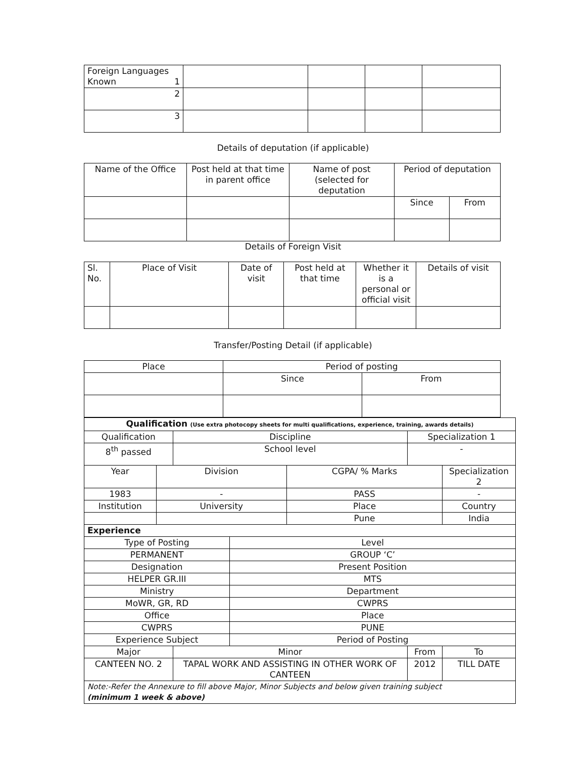| Foreign Languages Known 1 | | | | |
| 2 | | | | |
| 3 | | | | |
Details of deputation (if applicable)
| Name of the Office | Post held at that time in parent office | Name of post (selected for deputation | Period of deputation | |
| | | | Since | From |
Details of Foreign Visit
| Sl. No. | Place of Visit | Date of visit | Post held at that time | Whether it is a personal or official visit | Details of visit |
Transfer/Posting Detail (if applicable)
| Place | Period of posting | |
| | Since | From |
| Qualification (Use extra photocopy sheets for multi qualifications, experience, training, awards details) | | | | | | | | | |
| Qualification | | | Discipline | | | Specialization 1 | | | |
| 8<sup>th</sup> passed | | | School level | | | - | | | |
| Year | Division | | | | CGPA/ % Marks | | Specialization 2 | | |
| 1983 | - | | | | PASS | | - | | |
| Institution | | University | | | Place | | | Country | |
| | | | | | Pune | | | India | |
| Experience | | | | | | | | | |
| Type of Posting | | | | Level | | | | | |
| PERMANENT | | | | GROUP ‘C’ | | | | | |
| Designation | | | | Present Position | | | | | |
| HELPER GR.III | | | | MTS | | | | | |
| Ministry | | | | Department | | | | | |
| MoWR, GR, RD | | | | CWPRS | | | | | |
| Office | | | | Place | | | | | |
| CWPRS | | | | PUNE | | | | | |
| Experience Subject | | | | Period of Posting | | | | | |
| Major | | | Minor | | | From | | | To |
| CANTEEN NO. 2 | | | TAPAL WORK AND ASSISTING IN OTHER WORK OF CANTEEN | | | 2012 | | | TILL DATE |
| Note:-Refer the Annexure to fill above Major, Minor Subjects and below given training subject (minimum 1 week & above) | | | | | | | | | |